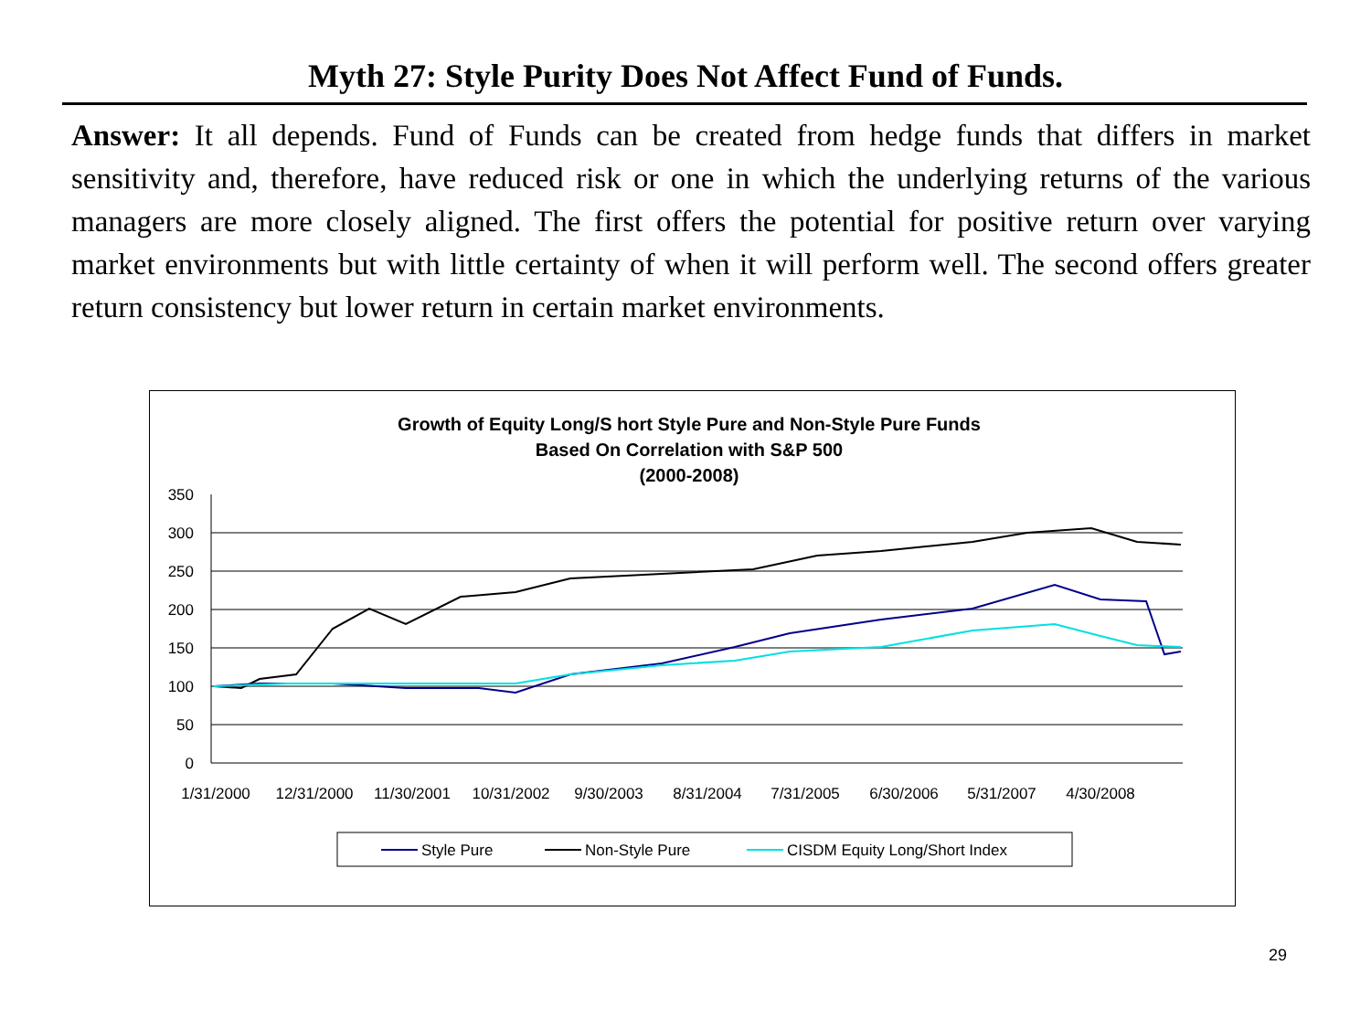Myth 27: Style Purity Does Not Affect Fund of Funds.
Answer: It all depends. Fund of Funds can be created from hedge funds that differs in market sensitivity and, therefore, have reduced risk or one in which the underlying returns of the various managers are more closely aligned. The first offers the potential for positive return over varying market environments but with little certainty of when it will perform well. The second offers greater return consistency but lower return in certain market environments.
Growth of Equity Long/S hort Style Pure and Non-Style Pure Funds
Based On Correlation with S&P 500
(2000-2008)
350
300
250
200
150
100
50
0
1/31/2000
12/31/2000
11/30/2001
10/31/2002
9/30/2003
8/31/2004
7/31/2005
6/30/2006
5/31/2007
4/30/2008
Style Pure
Non-Style Pure
CISDM Equity Long/Short Index
29